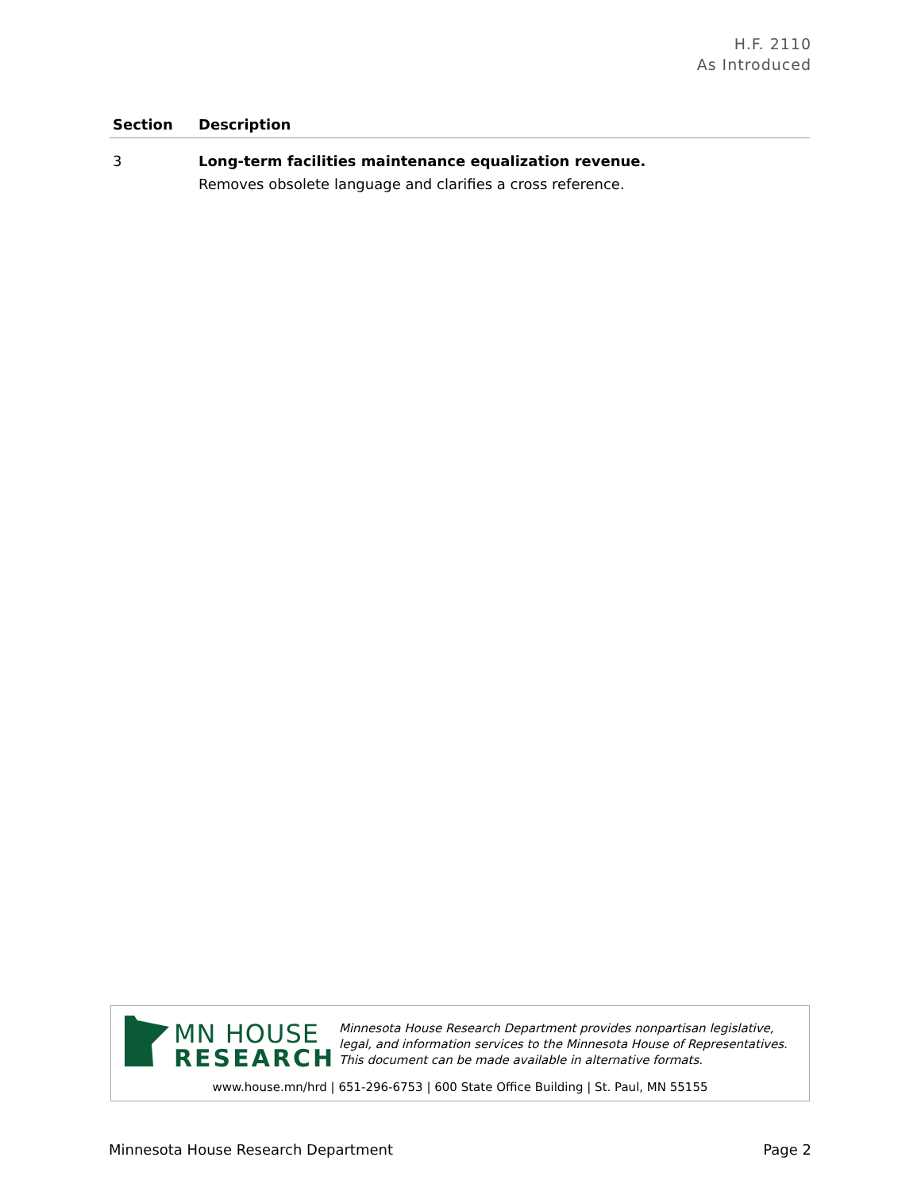H.F. 2110
As Introduced
| Section | Description |
| --- | --- |
| 3 | Long-term facilities maintenance equalization revenue. Removes obsolete language and clarifies a cross reference. |
MN HOUSE
RESEARCH
Minnesota House Research Department provides nonpartisan legislative, legal, and information services to the Minnesota House of Representatives. This document can be made available in alternative formats.
www.house.mn/hrd | 651-296-6753 | 600 State Office Building | St. Paul, MN 55155
Minnesota House Research Department Page 2